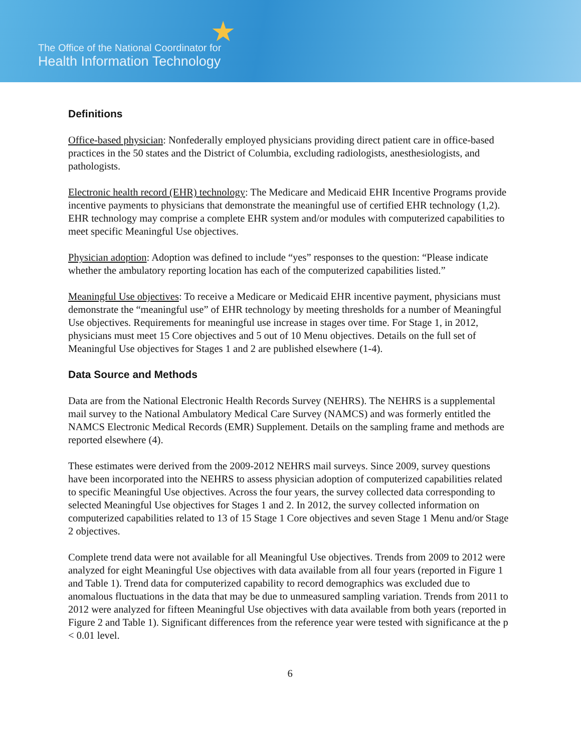★
The Office of the National Coordinator for
Health Information Technology
Definitions
Office-based physician: Nonfederally employed physicians providing direct patient care in office-based practices in the 50 states and the District of Columbia, excluding radiologists, anesthesiologists, and pathologists.
Electronic health record (EHR) technology: The Medicare and Medicaid EHR Incentive Programs provide incentive payments to physicians that demonstrate the meaningful use of certified EHR technology (1,2). EHR technology may comprise a complete EHR system and/or modules with computerized capabilities to meet specific Meaningful Use objectives.
Physician adoption: Adoption was defined to include “yes” responses to the question: “Please indicate whether the ambulatory reporting location has each of the computerized capabilities listed.”
Meaningful Use objectives: To receive a Medicare or Medicaid EHR incentive payment, physicians must demonstrate the “meaningful use” of EHR technology by meeting thresholds for a number of Meaningful Use objectives. Requirements for meaningful use increase in stages over time. For Stage 1, in 2012, physicians must meet 15 Core objectives and 5 out of 10 Menu objectives. Details on the full set of Meaningful Use objectives for Stages 1 and 2 are published elsewhere (1-4).
Data Source and Methods
Data are from the National Electronic Health Records Survey (NEHRS). The NEHRS is a supplemental mail survey to the National Ambulatory Medical Care Survey (NAMCS) and was formerly entitled the NAMCS Electronic Medical Records (EMR) Supplement. Details on the sampling frame and methods are reported elsewhere (4).
These estimates were derived from the 2009-2012 NEHRS mail surveys. Since 2009, survey questions have been incorporated into the NEHRS to assess physician adoption of computerized capabilities related to specific Meaningful Use objectives. Across the four years, the survey collected data corresponding to selected Meaningful Use objectives for Stages 1 and 2. In 2012, the survey collected information on computerized capabilities related to 13 of 15 Stage 1 Core objectives and seven Stage 1 Menu and/or Stage 2 objectives.
Complete trend data were not available for all Meaningful Use objectives. Trends from 2009 to 2012 were analyzed for eight Meaningful Use objectives with data available from all four years (reported in Figure 1 and Table 1). Trend data for computerized capability to record demographics was excluded due to anomalous fluctuations in the data that may be due to unmeasured sampling variation. Trends from 2011 to 2012 were analyzed for fifteen Meaningful Use objectives with data available from both years (reported in Figure 2 and Table 1). Significant differences from the reference year were tested with significance at the p < 0.01 level.
6